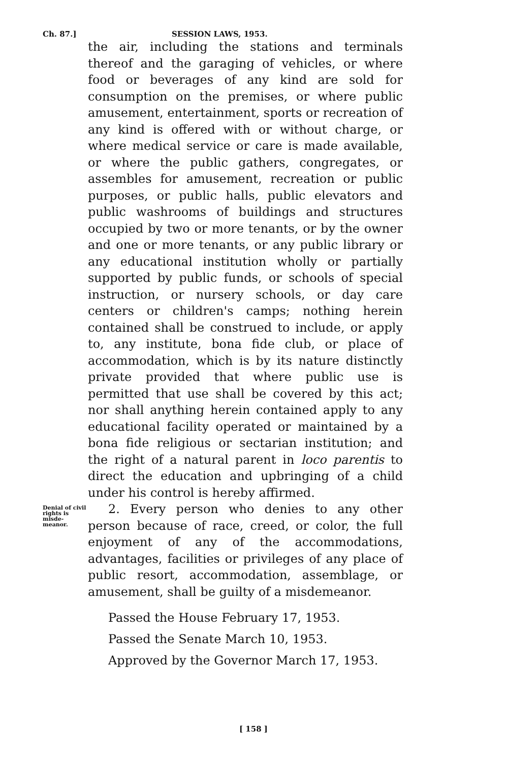Ch. 87.] SESSION LAWS, 1953.
the air, including the stations and terminals thereof and the garaging of vehicles, or where food or beverages of any kind are sold for consumption on the premises, or where public amusement, entertainment, sports or recreation of any kind is offered with or without charge, or where medical service or care is made available, or where the public gathers, congregates, or assembles for amusement, recreation or public purposes, or public halls, public elevators and public washrooms of buildings and structures occupied by two or more tenants, or by the owner and one or more tenants, or any public library or any educational institution wholly or partially supported by public funds, or schools of special instruction, or nursery schools, or day care centers or children's camps; nothing herein contained shall be construed to include, or apply to, any institute, bona fide club, or place of accommodation, which is by its nature distinctly private provided that where public use is permitted that use shall be covered by this act; nor shall anything herein contained apply to any educational facility operated or maintained by a bona fide religious or sectarian institution; and the right of a natural parent in loco parentis to direct the education and upbringing of a child under his control is hereby affirmed.
Denial of civil rights is misde-meanor.
2. Every person who denies to any other person because of race, creed, or color, the full enjoyment of any of the accommodations, advantages, facilities or privileges of any place of public resort, accommodation, assemblage, or amusement, shall be guilty of a misdemeanor.
Passed the House February 17, 1953.
Passed the Senate March 10, 1953.
Approved by the Governor March 17, 1953.
[ 158 ]